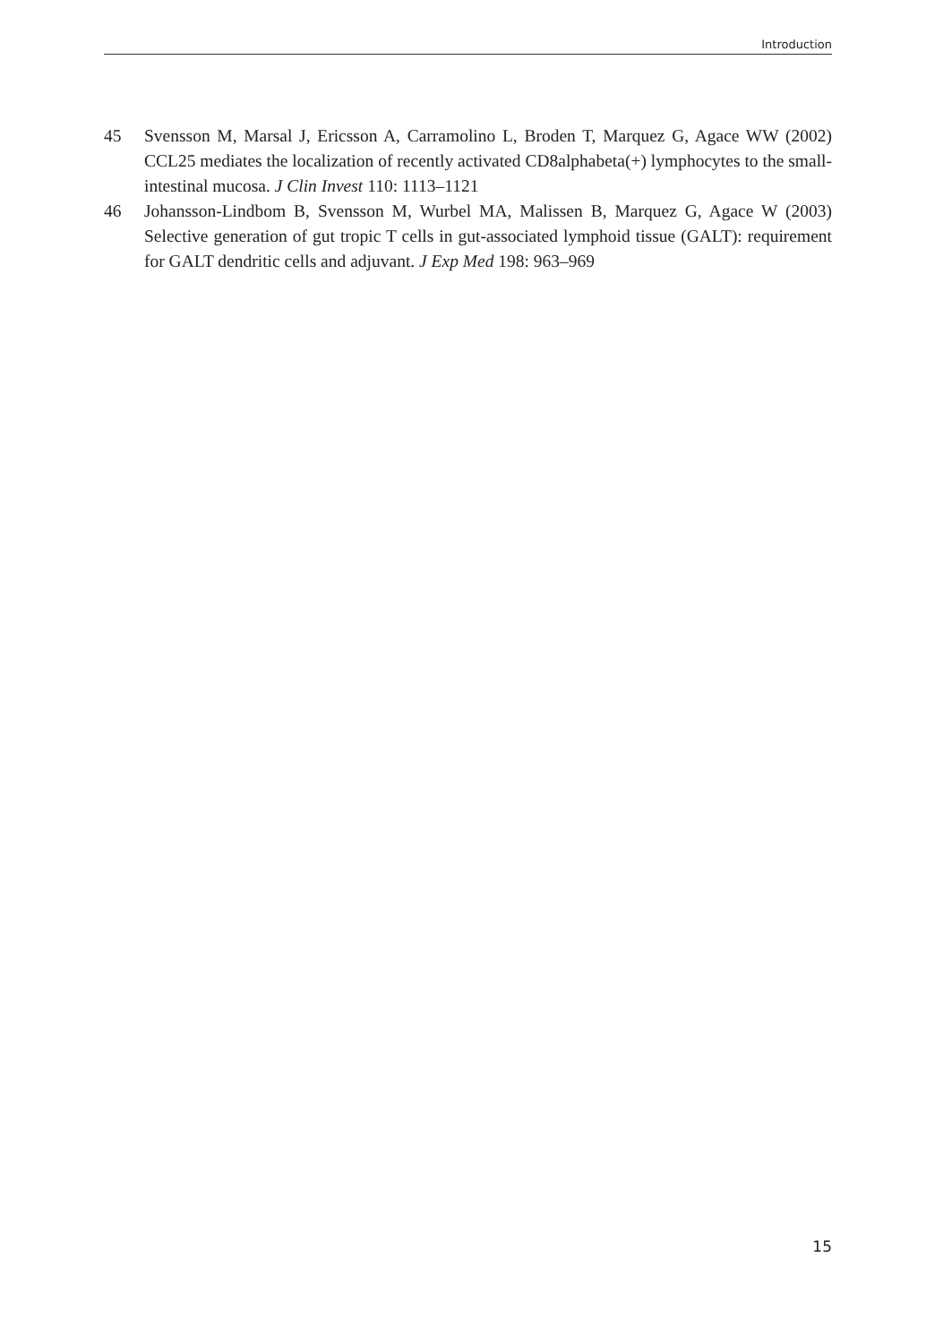Introduction
45 Svensson M, Marsal J, Ericsson A, Carramolino L, Broden T, Marquez G, Agace WW (2002) CCL25 mediates the localization of recently activated CD8alphabeta(+) lymphocytes to the small-intestinal mucosa. J Clin Invest 110: 1113–1121
46 Johansson-Lindbom B, Svensson M, Wurbel MA, Malissen B, Marquez G, Agace W (2003) Selective generation of gut tropic T cells in gut-associated lymphoid tissue (GALT): requirement for GALT dendritic cells and adjuvant. J Exp Med 198: 963–969
15